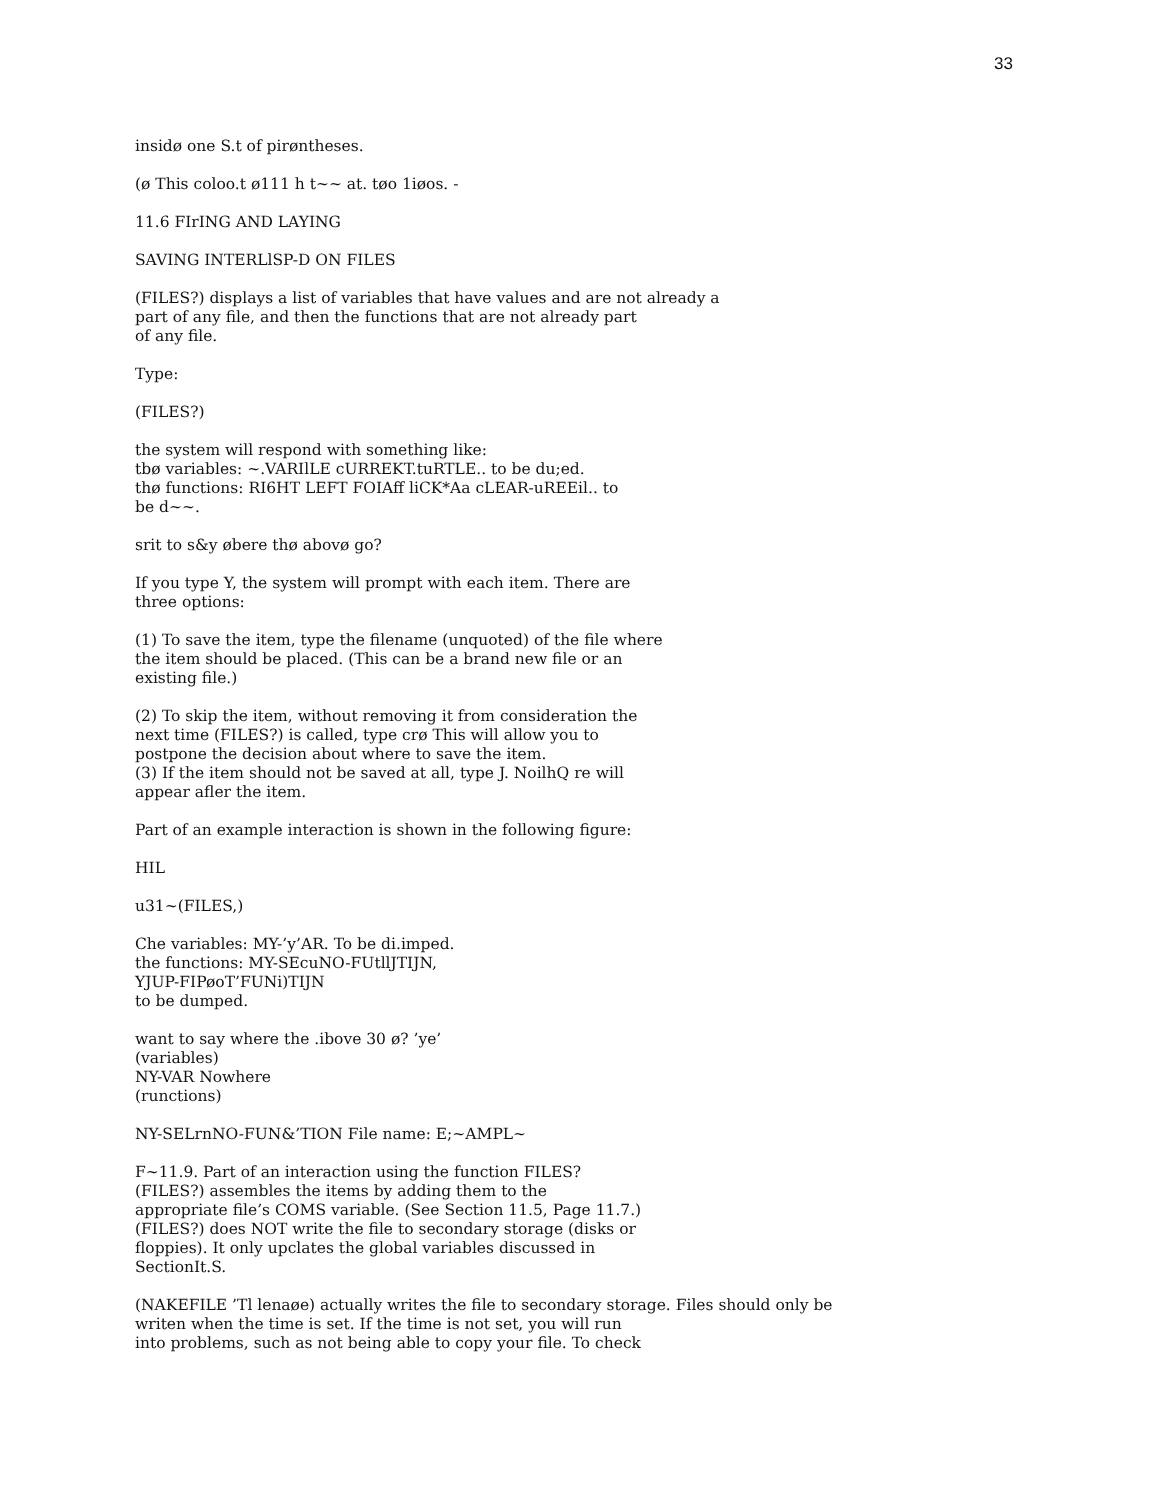33
insidø one S.t of pirøntheses.
(ø This coloo.t ø111 h t~~ at. tøo 1iøos. -
11.6 FIrING AND LAYING
SAVING INTERLlSP-D ON FILES
(FILES?) displays a list of variables that have values and are not already a
part of any file, and then the functions that are not already part
of any file.
Type:
(FILES?)
the system will respond with something like:
tbø variables: ~.VARIlLE cURREKT.tuRTLE.. to be du;ed.
thø functions: RI6HT LEFT FOIAff liCK*Aa cLEAR-uREEil.. to
be d~~.
srit to s&y øbere thø abovø go?
If you type Y, the system will prompt with each item. There are
three options:
(1) To save the item, type the filename (unquoted) of the file where
the item should be placed. (This can be a brand new file or an
existing file.)
(2) To skip the item, without removing it from consideration the
next time (FILES?) is called, type crø This will allow you to
postpone the decision about where to save the item.
(3) If the item should not be saved at all, type J. NoilhQ re will
appear afler the item.
Part of an example interaction is shown in the following figure:
HIL
u31~(FILES,)
Che variables: MY-’y’AR. To be di.imped.
the functions: MY-SEcuNO-FUtllJTIJN,
YJUP-FIPøoT’FUNi)TIJN
to be dumped.
want to say where the .ibove 30 ø? ’ye’
(variables)
NY-VAR Nowhere
(runctions)
NY-SELrnNO-FUN&’TION File name: E;~AMPL~
F~11.9. Part of an interaction using the function FILES?
(FILES?) assembles the items by adding them to the
appropriate file’s COMS variable. (See Section 11.5, Page 11.7.)
(FILES?) does NOT write the file to secondary storage (disks or
floppies). It only upclates the global variables discussed in
SectionIt.S.
(NAKEFILE ’Tl lenaøe) actually writes the file to secondary storage. Files should only be
writen when the time is set. If the time is not set, you will run
into problems, such as not being able to copy your file. To check